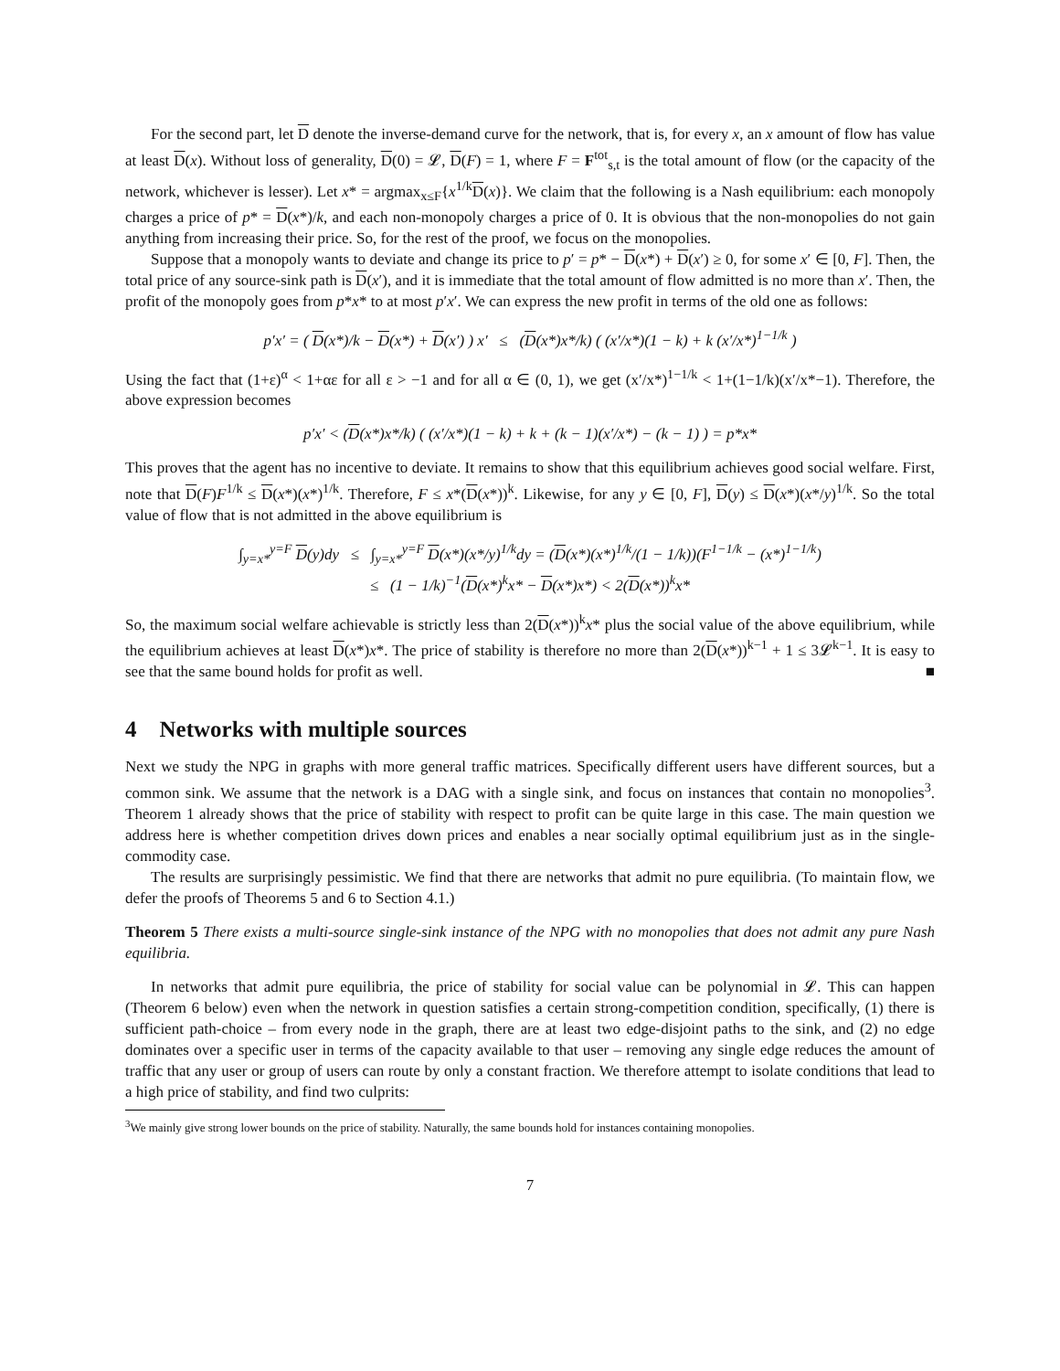For the second part, let D denote the inverse-demand curve for the network, that is, for every x, an x amount of flow has value at least D(x). Without loss of generality, D(0) = 𝓛, D(F) = 1, where F = F<sup>tot</sup><sub>s,t</sub> is the total amount of flow (or the capacity of the network, whichever is lesser). Let x* = argmax<sub>x≤F</sub>{x<sup>1/k</sup>D(x)}. We claim that the following is a Nash equilibrium: each monopoly charges a price of p* = D(x*)/k, and each non-monopoly charges a price of 0. It is obvious that the non-monopolies do not gain anything from increasing their price. So, for the rest of the proof, we focus on the monopolies.
Suppose that a monopoly wants to deviate and change its price to p′ = p* − D(x*) + D(x′) ≥ 0, for some x′ ∈ [0, F]. Then, the total price of any source-sink path is D(x′), and it is immediate that the total amount of flow admitted is no more than x′. Then, the profit of the monopoly goes from p*x* to at most p′x′. We can express the new profit in terms of the old one as follows:
p′x′ = ( D(x*)/k − D(x*) + D(x′) ) x′ ≤ (D(x*)x*/k) ( (x′/x*)(1 − k) + k (x′/x*)<sup>1−1/k</sup> )
Using the fact that (1+ε)<sup>α</sup> < 1+αε for all ε > −1 and for all α ∈ (0, 1), we get (x′/x*)<sup>1−1/k</sup> < 1+(1−1/k)(x′/x*−1). Therefore, the above expression becomes
p′x′ < (D(x*)x*/k) ( (x′/x*)(1 − k) + k + (k − 1)(x′/x*) − (k − 1) ) = p*x*
This proves that the agent has no incentive to deviate. It remains to show that this equilibrium achieves good social welfare. First, note that D(F)F<sup>1/k</sup> ≤ D(x*)(x*)<sup>1/k</sup>. Therefore, F ≤ x*(D(x*))<sup>k</sup>. Likewise, for any y ∈ [0, F], D(y) ≤ D(x*)(x*/y)<sup>1/k</sup>. So the total value of flow that is not admitted in the above equilibrium is
∫<sub>y=x*</sub><sup>y=F</sup> D(y)dy ≤ ∫<sub>y=x*</sub><sup>y=F</sup> D(x*)(x*/y)<sup>1/k</sup>dy = (D(x*)(x*)<sup>1/k</sup>/(1 − 1/k))(F<sup>1−1/k</sup> − (x*)<sup>1−1/k</sup>)
≤ (1 − 1/k)<sup>−1</sup>(D(x*)<sup>k</sup>x* − D(x*)x*) < 2(D(x*))<sup>k</sup>x*
So, the maximum social welfare achievable is strictly less than 2(D(x*))<sup>k</sup>x* plus the social value of the above equilibrium, while the equilibrium achieves at least D(x*)x*. The price of stability is therefore no more than 2(D(x*))<sup>k−1</sup> + 1 ≤ 3𝓛<sup>k−1</sup>. It is easy to see that the same bound holds for profit as well. ■
4 Networks with multiple sources
Next we study the NPG in graphs with more general traffic matrices. Specifically different users have different sources, but a common sink. We assume that the network is a DAG with a single sink, and focus on instances that contain no monopolies<sup>3</sup>. Theorem 1 already shows that the price of stability with respect to profit can be quite large in this case. The main question we address here is whether competition drives down prices and enables a near socially optimal equilibrium just as in the single-commodity case.
The results are surprisingly pessimistic. We find that there are networks that admit no pure equilibria. (To maintain flow, we defer the proofs of Theorems 5 and 6 to Section 4.1.)
Theorem 5 There exists a multi-source single-sink instance of the NPG with no monopolies that does not admit any pure Nash equilibria.
In networks that admit pure equilibria, the price of stability for social value can be polynomial in 𝓛. This can happen (Theorem 6 below) even when the network in question satisfies a certain strong-competition condition, specifically, (1) there is sufficient path-choice – from every node in the graph, there are at least two edge-disjoint paths to the sink, and (2) no edge dominates over a specific user in terms of the capacity available to that user – removing any single edge reduces the amount of traffic that any user or group of users can route by only a constant fraction. We therefore attempt to isolate conditions that lead to a high price of stability, and find two culprits:
<sup>3</sup> We mainly give strong lower bounds on the price of stability. Naturally, the same bounds hold for instances containing monopolies.
7